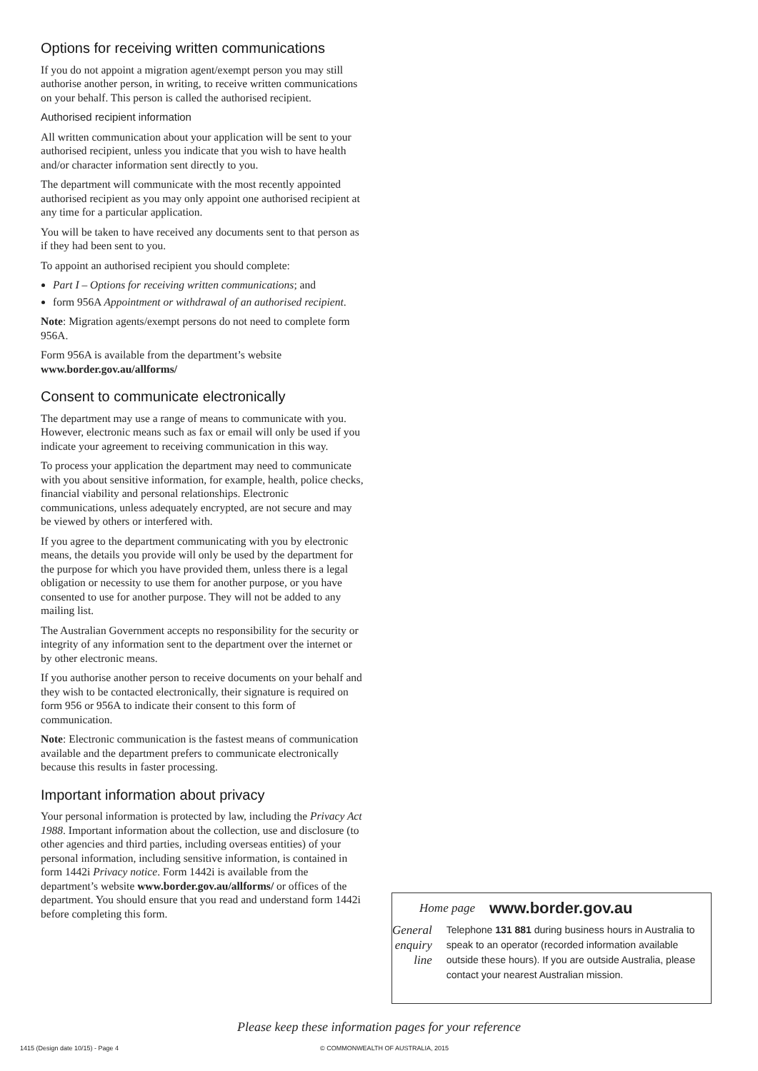Options for receiving written communications
If you do not appoint a migration agent/exempt person you may still authorise another person, in writing, to receive written communications on your behalf. This person is called the authorised recipient.
Authorised recipient information
All written communication about your application will be sent to your authorised recipient, unless you indicate that you wish to have health and/or character information sent directly to you.
The department will communicate with the most recently appointed authorised recipient as you may only appoint one authorised recipient at any time for a particular application.
You will be taken to have received any documents sent to that person as if they had been sent to you.
To appoint an authorised recipient you should complete:
Part I – Options for receiving written communications; and
form 956A Appointment or withdrawal of an authorised recipient.
Note: Migration agents/exempt persons do not need to complete form 956A.
Form 956A is available from the department’s website www.border.gov.au/allforms/
Consent to communicate electronically
The department may use a range of means to communicate with you. However, electronic means such as fax or email will only be used if you indicate your agreement to receiving communication in this way.
To process your application the department may need to communicate with you about sensitive information, for example, health, police checks, financial viability and personal relationships. Electronic communications, unless adequately encrypted, are not secure and may be viewed by others or interfered with.
If you agree to the department communicating with you by electronic means, the details you provide will only be used by the department for the purpose for which you have provided them, unless there is a legal obligation or necessity to use them for another purpose, or you have consented to use for another purpose. They will not be added to any mailing list.
The Australian Government accepts no responsibility for the security or integrity of any information sent to the department over the internet or by other electronic means.
If you authorise another person to receive documents on your behalf and they wish to be contacted electronically, their signature is required on form 956 or 956A to indicate their consent to this form of communication.
Note: Electronic communication is the fastest means of communication available and the department prefers to communicate electronically because this results in faster processing.
Important information about privacy
Your personal information is protected by law, including the Privacy Act 1988. Important information about the collection, use and disclosure (to other agencies and third parties, including overseas entities) of your personal information, including sensitive information, is contained in form 1442i Privacy notice. Form 1442i is available from the department’s website www.border.gov.au/allforms/ or offices of the department. You should ensure that you read and understand form 1442i before completing this form.
Home page
www.border.gov.au
General enquiry line
Telephone 131 881 during business hours in Australia to speak to an operator (recorded information available outside these hours). If you are outside Australia, please contact your nearest Australian mission.
Please keep these information pages for your reference
1415 (Design date 10/15) - Page 4
© COMMONWEALTH OF AUSTRALIA, 2015